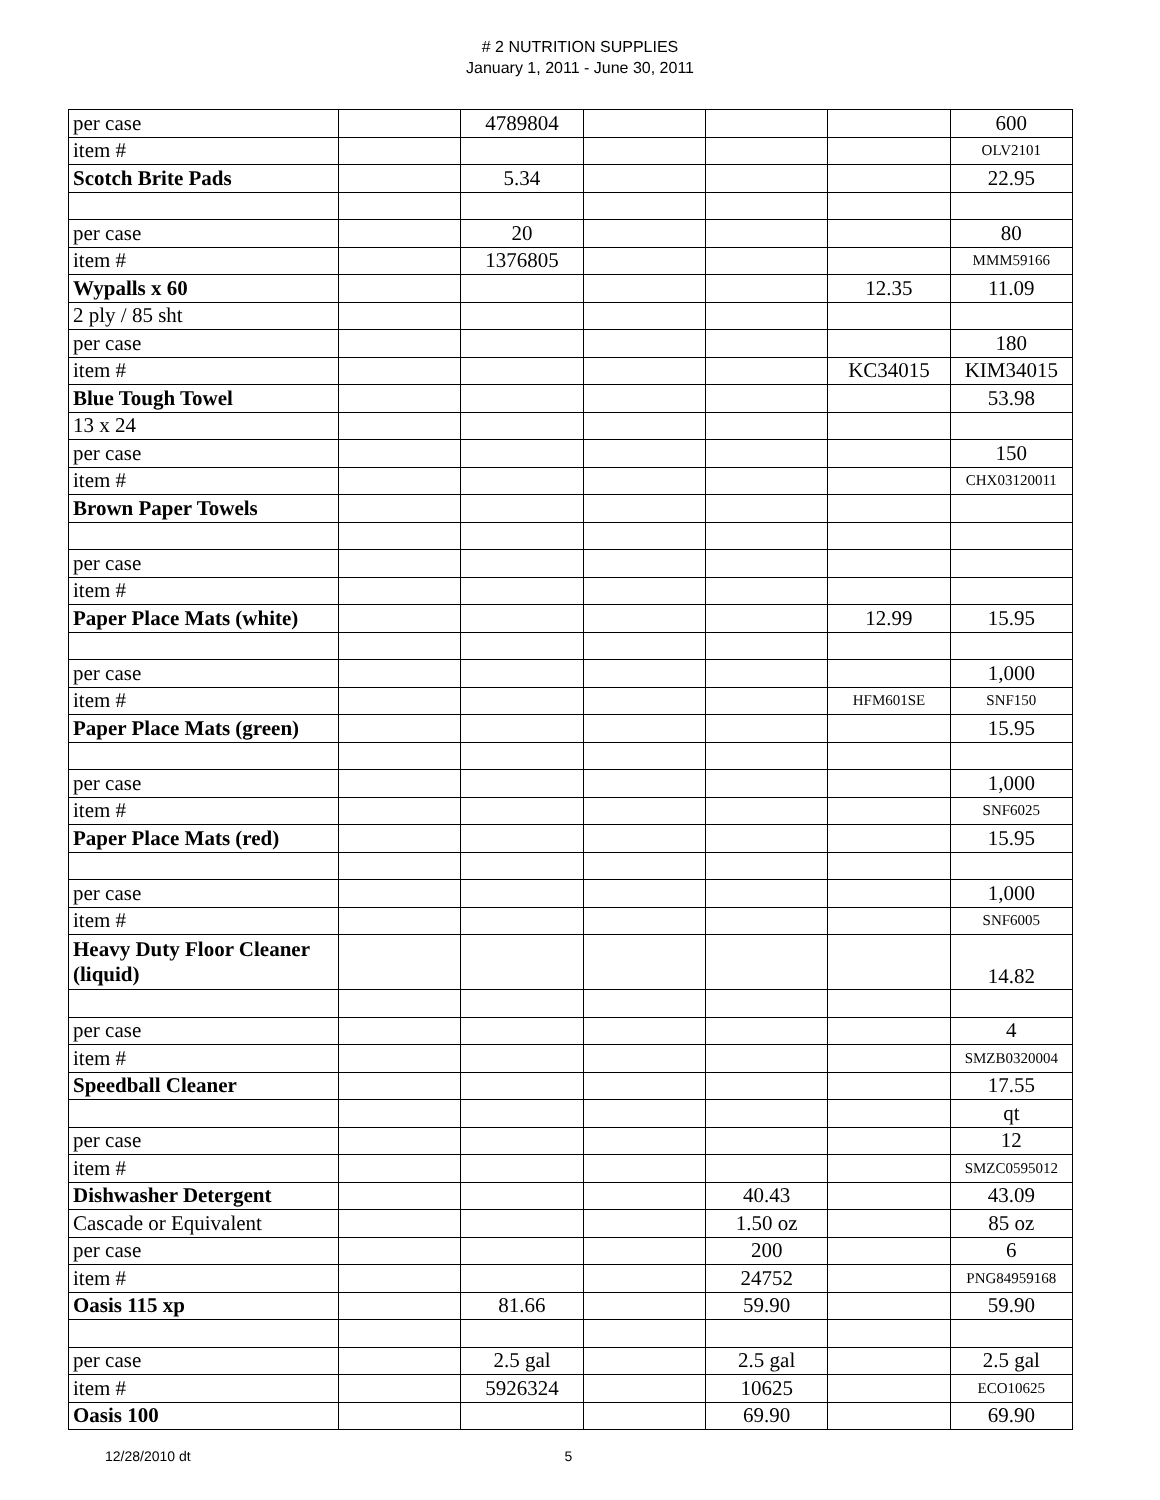# 2 NUTRITION SUPPLIES
January 1, 2011 - June 30, 2011
| per case | | 4789804 | | | | 600 |
| item # | | | | | | OLV2101 |
| Scotch Brite Pads | | 5.34 | | | | 22.95 |
| per case | | 20 | | | | 80 |
| item # | | 1376805 | | | | MMM59166 |
| Wypalls x 60 | | | | | 12.35 | 11.09 |
| 2 ply / 85 sht | | | | | | |
| per case | | | | | | 180 |
| item # | | | | | KC34015 | KIM34015 |
| Blue Tough Towel | | | | | | 53.98 |
| 13 x 24 | | | | | | |
| per case | | | | | | 150 |
| item # | | | | | | CHX03120011 |
| Brown Paper Towels | | | | | | |
| per case | | | | | | |
| item # | | | | | | |
| Paper Place Mats (white) | | | | | 12.99 | 15.95 |
| per case | | | | | | 1,000 |
| item # | | | | | HFM601SE | SNF150 |
| Paper Place Mats (green) | | | | | | 15.95 |
| per case | | | | | | 1,000 |
| item # | | | | | | SNF6025 |
| Paper Place Mats (red) | | | | | | 15.95 |
| per case | | | | | | 1,000 |
| item # | | | | | | SNF6005 |
| Heavy Duty Floor Cleaner (liquid) | | | | | | 14.82 |
| per case | | | | | | 4 |
| item # | | | | | | SMZB0320004 |
| Speedball Cleaner | | | | | | 17.55 |
| | | | | | | qt |
| per case | | | | | | 12 |
| item # | | | | | | SMZC0595012 |
| Dishwasher Detergent | | | | 40.43 | | 43.09 |
| Cascade or Equivalent | | | | 1.50 oz | | 85 oz |
| per case | | | | 200 | | 6 |
| item # | | | | 24752 | | PNG84959168 |
| Oasis 115 xp | | 81.66 | | 59.90 | | 59.90 |
| per case | | 2.5 gal | | 2.5 gal | | 2.5 gal |
| item # | | 5926324 | | 10625 | | ECO10625 |
| Oasis 100 | | | | 69.90 | | 69.90 |
12/28/2010 dt 5